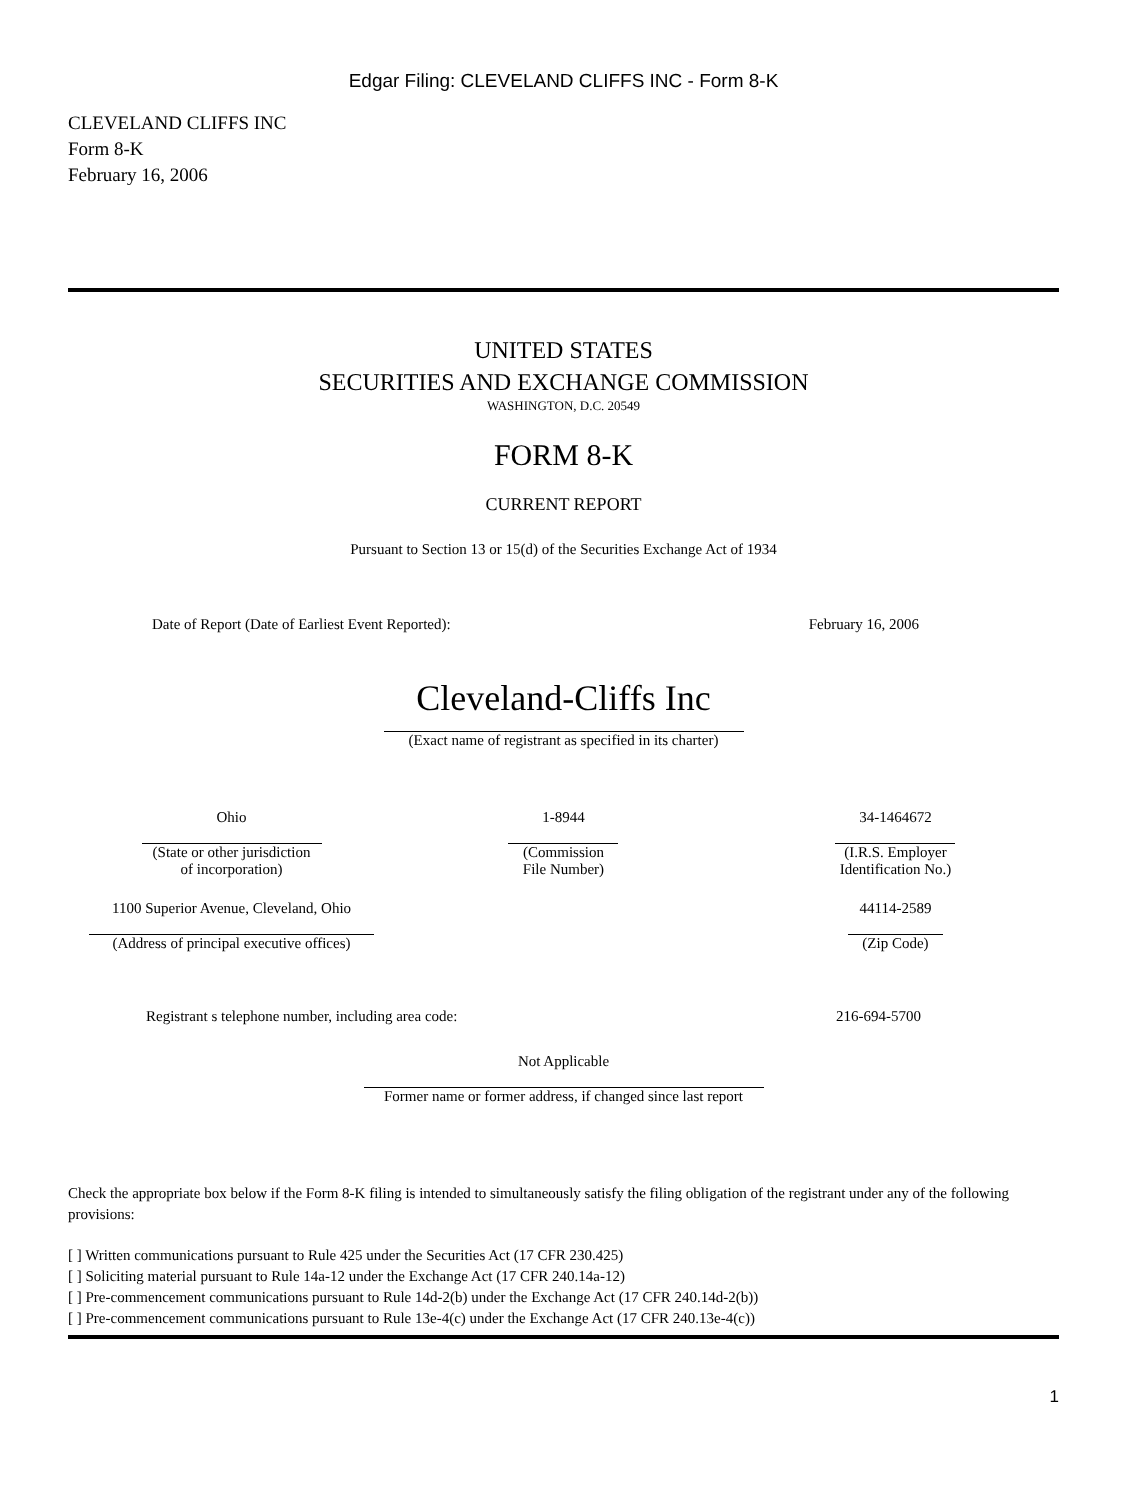Edgar Filing: CLEVELAND CLIFFS INC - Form 8-K
CLEVELAND CLIFFS INC
Form 8-K
February 16, 2006
UNITED STATES
SECURITIES AND EXCHANGE COMMISSION
WASHINGTON, D.C. 20549
FORM 8-K
CURRENT REPORT
Pursuant to Section 13 or 15(d) of the Securities Exchange Act of 1934
| Date of Report (Date of Earliest Event Reported): | February 16, 2006 |
Cleveland-Cliffs Inc
(Exact name of registrant as specified in its charter)
| Ohio (State or other jurisdiction of incorporation) | 1-8944 (Commission File Number) | 34-1464672 (I.R.S. Employer Identification No.) |
| 1100 Superior Avenue, Cleveland, Ohio (Address of principal executive offices) | | 44114-2589 (Zip Code) |
| Registrant s telephone number, including area code: | 216-694-5700 |
Not Applicable
Former name or former address, if changed since last report
Check the appropriate box below if the Form 8-K filing is intended to simultaneously satisfy the filing obligation of the registrant under any of the following provisions:
[ ] Written communications pursuant to Rule 425 under the Securities Act (17 CFR 230.425)
[ ] Soliciting material pursuant to Rule 14a-12 under the Exchange Act (17 CFR 240.14a-12)
[ ] Pre-commencement communications pursuant to Rule 14d-2(b) under the Exchange Act (17 CFR 240.14d-2(b))
[ ] Pre-commencement communications pursuant to Rule 13e-4(c) under the Exchange Act (17 CFR 240.13e-4(c))
1